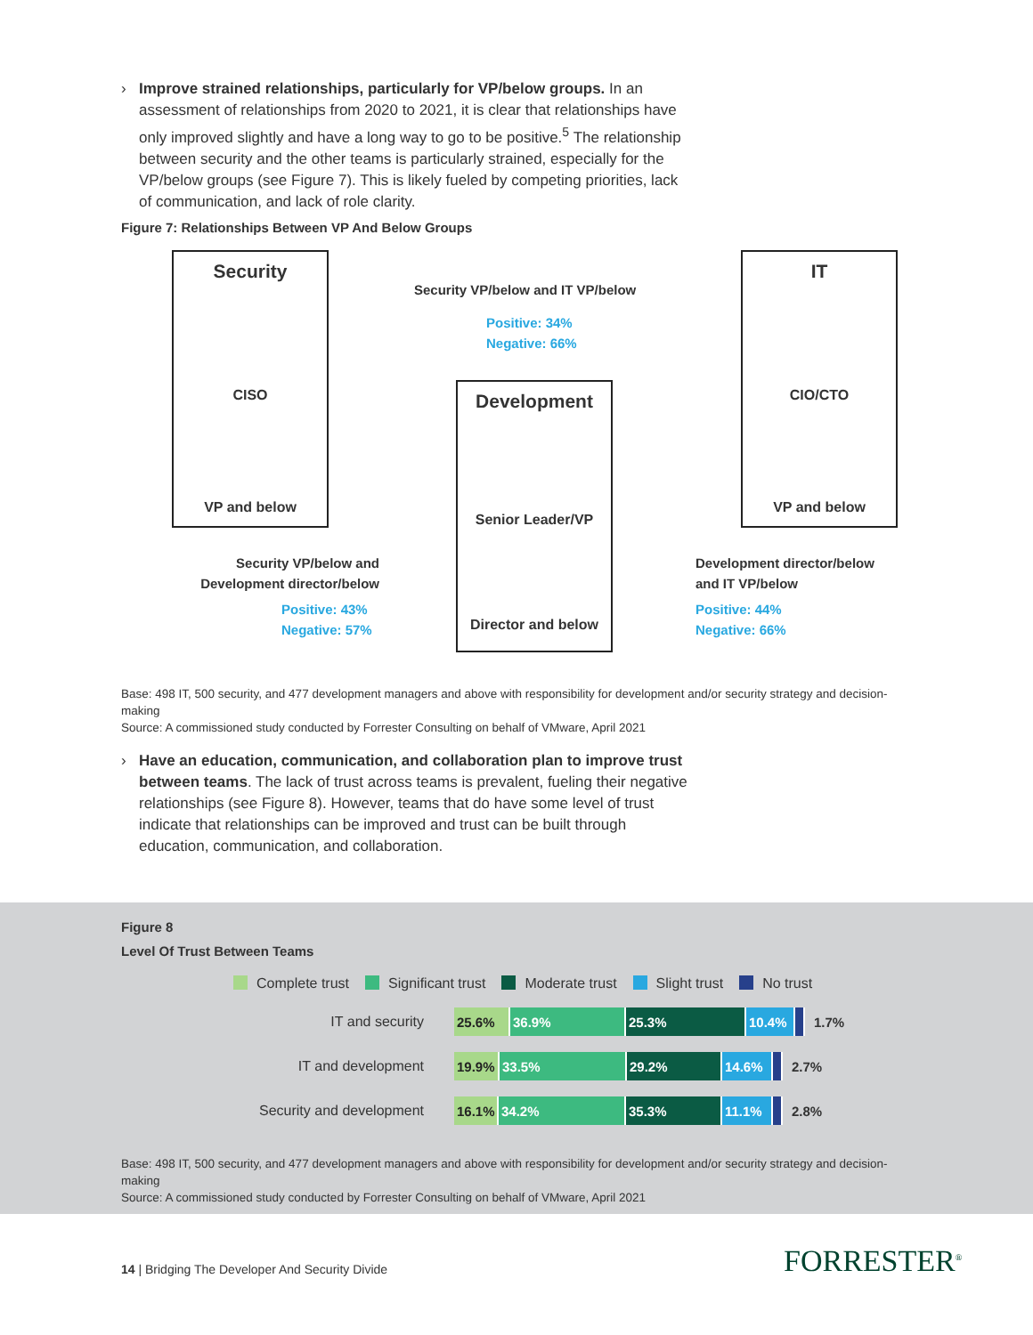› Improve strained relationships, particularly for VP/below groups. In an assessment of relationships from 2020 to 2021, it is clear that relationships have only improved slightly and have a long way to go to be positive.<sup>5</sup> The relationship between security and the other teams is particularly strained, especially for the VP/below groups (see Figure 7). This is likely fueled by competing priorities, lack of communication, and lack of role clarity.
Figure 7: Relationships Between VP And Below Groups
Security
CISO
VP and below
IT
CIO/CTO
VP and below
Development
Senior Leader/VP
Director and below
Security VP/below and IT VP/below
Positive: 34%
Negative: 66%
Security VP/below and Development director/below
Positive: 43%
Negative: 57%
Development director/below
and IT VP/below
Positive: 44%
Negative: 66%
Base: 498 IT, 500 security, and 477 development managers and above with responsibility for development and/or security strategy and decision-making
Source: A commissioned study conducted by Forrester Consulting on behalf of VMware, April 2021
› Have an education, communication, and collaboration plan to improve trust between teams. The lack of trust across teams is prevalent, fueling their negative relationships (see Figure 8). However, teams that do have some level of trust indicate that relationships can be improved and trust can be built through education, communication, and collaboration.
Figure 8
Level Of Trust Between Teams
Complete trust Significant trust Moderate trust Slight trust No trust
IT and security
25.6% 36.9% 25.3% 10.4%
1.7%
IT and development
19.9% 33.5% 29.2% 14.6%
2.7%
Security and development
16.1% 34.2% 35.3% 11.1%
2.8%
Base: 498 IT, 500 security, and 477 development managers and above with responsibility for development and/or security strategy and decision-making
Source: A commissioned study conducted by Forrester Consulting on behalf of VMware, April 2021
14 | Bridging The Developer And Security Divide
FORRESTER<sup>®</sup>